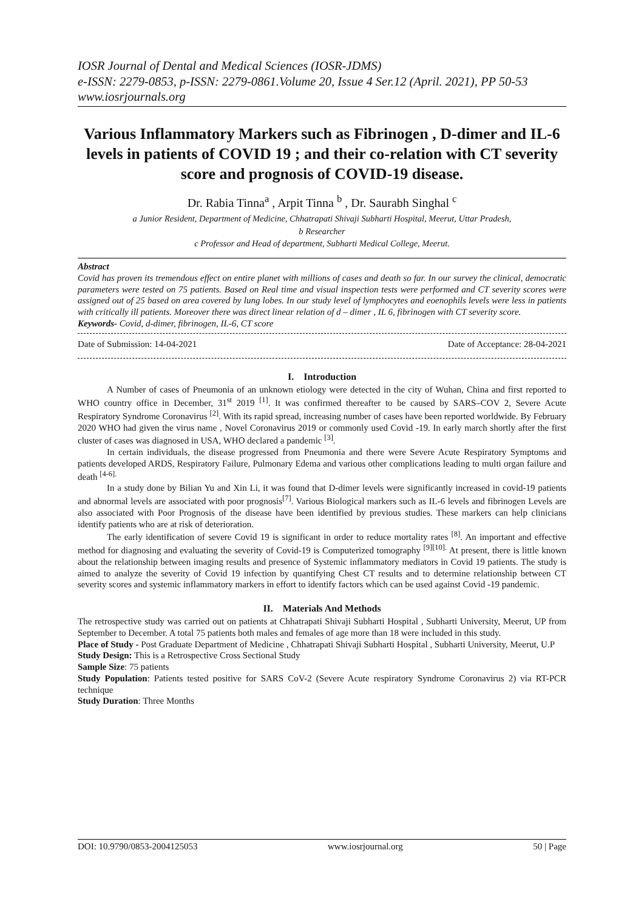IOSR Journal of Dental and Medical Sciences (IOSR-JDMS)
e-ISSN: 2279-0853, p-ISSN: 2279-0861.Volume 20, Issue 4 Ser.12 (April. 2021), PP 50-53
www.iosrjournals.org
Various Inflammatory Markers such as Fibrinogen , D-dimer and IL-6 levels in patients of COVID 19 ; and their co-relation with CT severity score and prognosis of COVID-19 disease.
Dr. Rabia Tinna<sup>a</sup> , Arpit Tinna <sup>b</sup> , Dr. Saurabh Singhal <sup>c</sup>
a Junior Resident, Department of Medicine, Chhatrapati Shivaji Subharti Hospital, Meerut, Uttar Pradesh,
b Researcher
c Professor and Head of department, Subharti Medical College, Meerut.
Abstract
Covid has proven its tremendous effect on entire planet with millions of cases and death so far. In our survey the clinical, democratic parameters were tested on 75 patients. Based on Real time and visual inspection tests were performed and CT severity scores were assigned out of 25 based on area covered by lung lobes. In our study level of lymphocytes and eoenophils levels were less in patients with critically ill patients. Moreover there was direct linear relation of d – dimer , IL 6, fibrinogen with CT severity score.
Keywords- Covid, d-dimer, fibrinogen, IL-6, CT score
Date of Submission: 14-04-2021 Date of Acceptance: 28-04-2021
I. Introduction
A Number of cases of Pneumonia of an unknown etiology were detected in the city of Wuhan, China and first reported to WHO country office in December, 31<sup>st</sup> 2019 <sup>[1]</sup>. It was confirmed thereafter to be caused by SARS–COV 2, Severe Acute Respiratory Syndrome Coronavirus <sup>[2]</sup>. With its rapid spread, increasing number of cases have been reported worldwide. By February 2020 WHO had given the virus name , Novel Coronavirus 2019 or commonly used Covid -19. In early march shortly after the first cluster of cases was diagnosed in USA, WHO declared a pandemic <sup>[3]</sup>.
In certain individuals, the disease progressed from Pneumonia and there were Severe Acute Respiratory Symptoms and patients developed ARDS, Respiratory Failure, Pulmonary Edema and various other complications leading to multi organ failure and death <sup>[4-6].</sup>
In a study done by Bilian Yu and Xin Li, it was found that D-dimer levels were significantly increased in covid-19 patients and abnormal levels are associated with poor prognosis<sup>[7]</sup>. Various Biological markers such as IL-6 levels and fibrinogen Levels are also associated with Poor Prognosis of the disease have been identified by previous studies. These markers can help clinicians identify patients who are at risk of deterioration.
The early identification of severe Covid 19 is significant in order to reduce mortality rates <sup>[8]</sup>. An important and effective method for diagnosing and evaluating the severity of Covid-19 is Computerized tomography <sup>[9][10].</sup> At present, there is little known about the relationship between imaging results and presence of Systemic inflammatory mediators in Covid 19 patients. The study is aimed to analyze the severity of Covid 19 infection by quantifying Chest CT results and to determine relationship between CT severity scores and systemic inflammatory markers in effort to identify factors which can be used against Covid -19 pandemic.
II. Materials And Methods
The retrospective study was carried out on patients at Chhatrapati Shivaji Subharti Hospital , Subharti University, Meerut, UP from September to December. A total 75 patients both males and females of age more than 18 were included in this study.
Place of Study - Post Graduate Department of Medicine , Chhatrapati Shivaji Subharti Hospital , Subharti University, Meerut, U.P
Study Design: This is a Retrospective Cross Sectional Study
Sample Size: 75 patients
Study Population: Patients tested positive for SARS CoV-2 (Severe Acute respiratory Syndrome Coronavirus 2) via RT-PCR technique
Study Duration: Three Months
DOI: 10.9790/0853-2004125053 www.iosrjournal.org 50 | Page